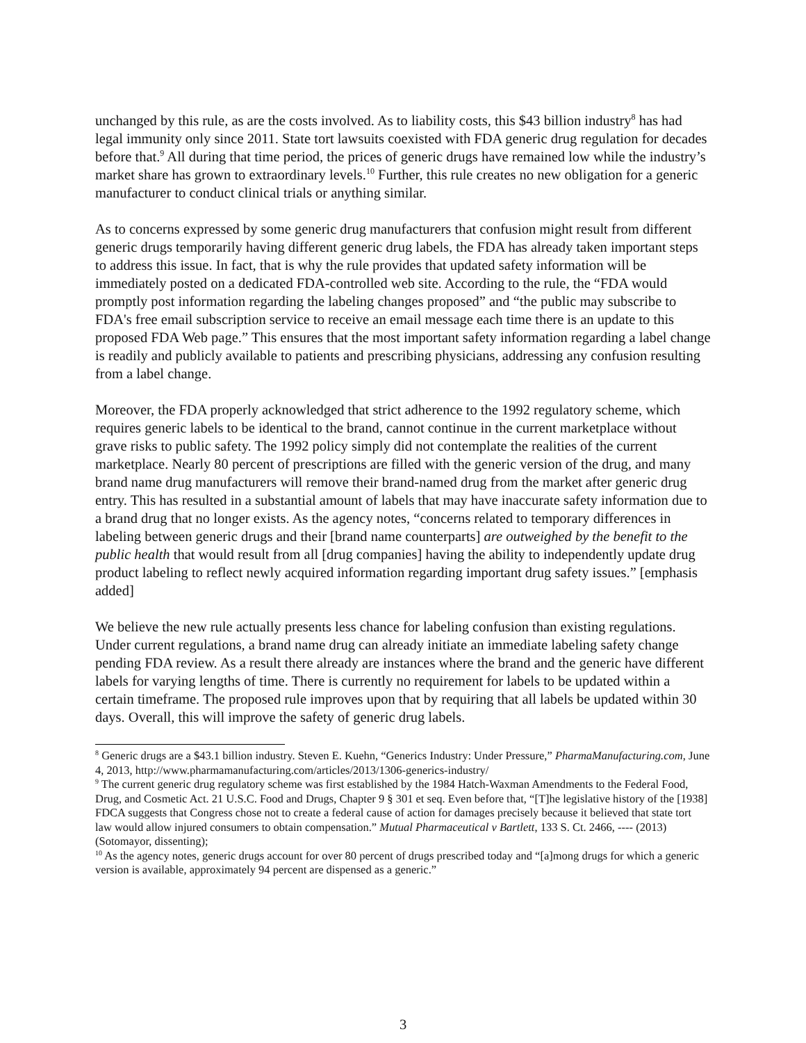unchanged by this rule, as are the costs involved. As to liability costs, this $43 billion industry<sup>8</sup> has had legal immunity only since 2011. State tort lawsuits coexisted with FDA generic drug regulation for decades before that.<sup>9</sup> All during that time period, the prices of generic drugs have remained low while the industry’s market share has grown to extraordinary levels.<sup>10</sup> Further, this rule creates no new obligation for a generic manufacturer to conduct clinical trials or anything similar.
As to concerns expressed by some generic drug manufacturers that confusion might result from different generic drugs temporarily having different generic drug labels, the FDA has already taken important steps to address this issue. In fact, that is why the rule provides that updated safety information will be immediately posted on a dedicated FDA-controlled web site. According to the rule, the “FDA would promptly post information regarding the labeling changes proposed” and “the public may subscribe to FDA's free email subscription service to receive an email message each time there is an update to this proposed FDA Web page.” This ensures that the most important safety information regarding a label change is readily and publicly available to patients and prescribing physicians, addressing any confusion resulting from a label change.
Moreover, the FDA properly acknowledged that strict adherence to the 1992 regulatory scheme, which requires generic labels to be identical to the brand, cannot continue in the current marketplace without grave risks to public safety. The 1992 policy simply did not contemplate the realities of the current marketplace. Nearly 80 percent of prescriptions are filled with the generic version of the drug, and many brand name drug manufacturers will remove their brand-named drug from the market after generic drug entry. This has resulted in a substantial amount of labels that may have inaccurate safety information due to a brand drug that no longer exists. As the agency notes, “concerns related to temporary differences in labeling between generic drugs and their [brand name counterparts] are outweighed by the benefit to the public health that would result from all [drug companies] having the ability to independently update drug product labeling to reflect newly acquired information regarding important drug safety issues.” [emphasis added]
We believe the new rule actually presents less chance for labeling confusion than existing regulations. Under current regulations, a brand name drug can already initiate an immediate labeling safety change pending FDA review. As a result there already are instances where the brand and the generic have different labels for varying lengths of time. There is currently no requirement for labels to be updated within a certain timeframe. The proposed rule improves upon that by requiring that all labels be updated within 30 days. Overall, this will improve the safety of generic drug labels.
<sup>8</sup> Generic drugs are a $43.1 billion industry. Steven E. Kuehn, “Generics Industry: Under Pressure,” PharmaManufacturing.com, June 4, 2013, http://www.pharmamanufacturing.com/articles/2013/1306-generics-industry/
<sup>9</sup> The current generic drug regulatory scheme was first established by the 1984 Hatch-Waxman Amendments to the Federal Food, Drug, and Cosmetic Act. 21 U.S.C. Food and Drugs, Chapter 9 § 301 et seq. Even before that, “[T]he legislative history of the [1938] FDCA suggests that Congress chose not to create a federal cause of action for damages precisely because it believed that state tort law would allow injured consumers to obtain compensation.” Mutual Pharmaceutical v Bartlett, 133 S. Ct. 2466, ---- (2013) (Sotomayor, dissenting);
<sup>10</sup> As the agency notes, generic drugs account for over 80 percent of drugs prescribed today and “[a]mong drugs for which a generic version is available, approximately 94 percent are dispensed as a generic.”
3